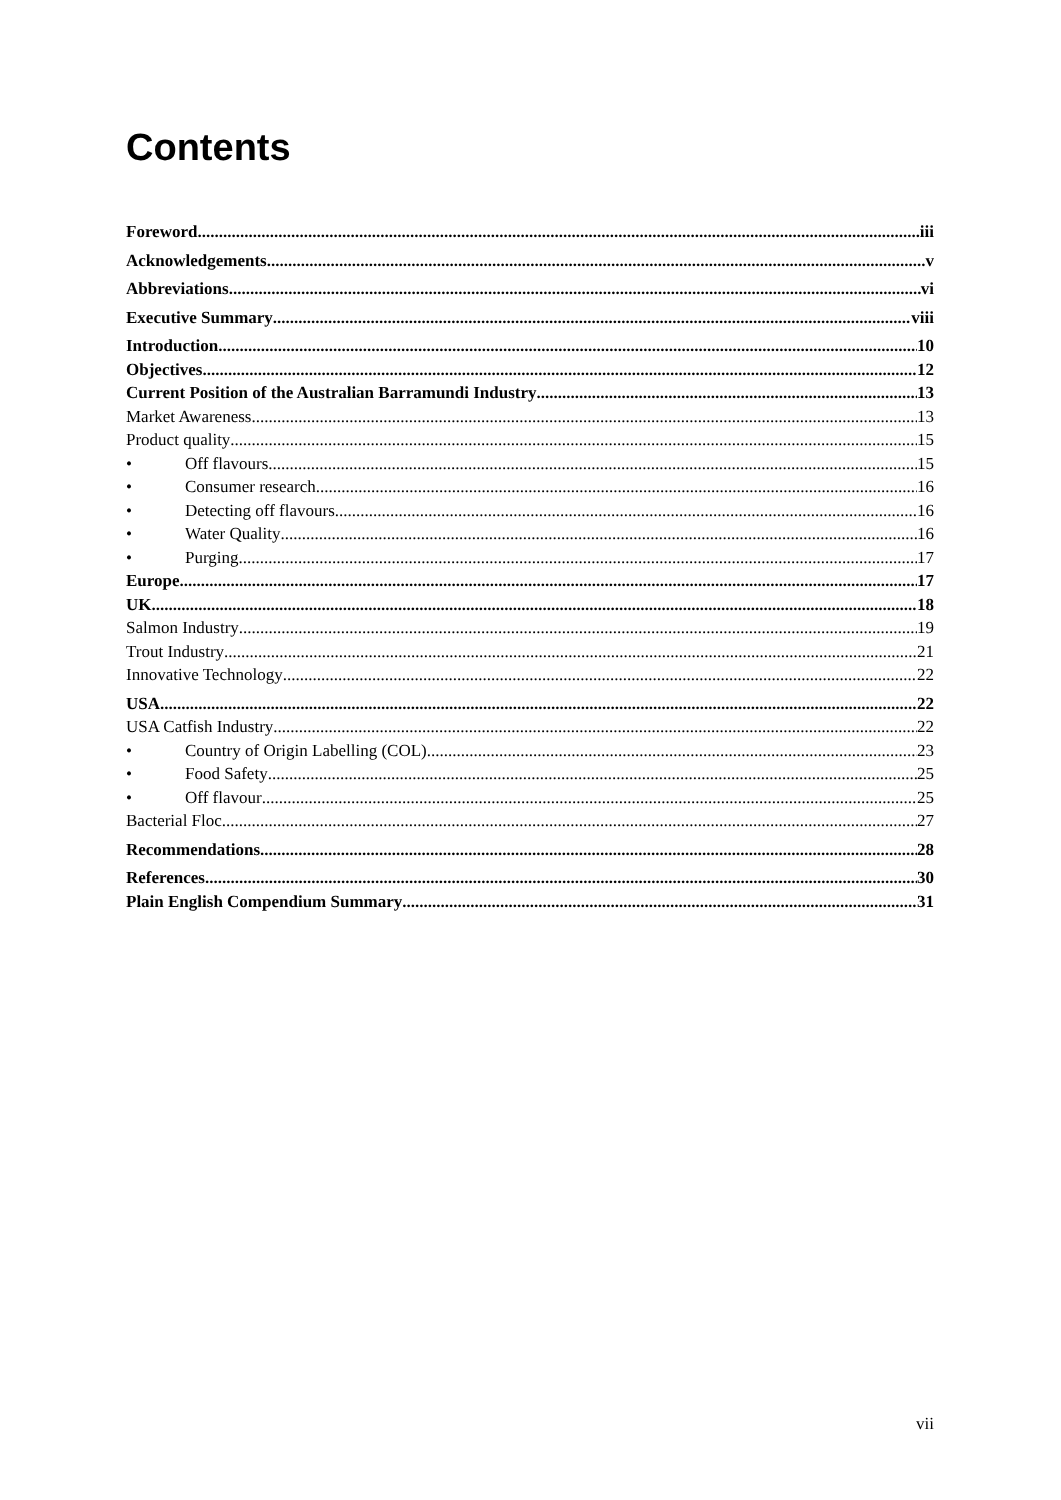Contents
Foreword iii
Acknowledgements v
Abbreviations vi
Executive Summary viii
Introduction 10
Objectives 12
Current Position of the Australian Barramundi Industry 13
Market Awareness 13
Product quality 15
• Off flavours 15
• Consumer research 16
• Detecting off flavours 16
• Water Quality 16
• Purging 17
Europe 17
UK 18
Salmon Industry 19
Trout Industry 21
Innovative Technology 22
USA 22
USA Catfish Industry 22
• Country of Origin Labelling (COL) 23
• Food Safety 25
• Off flavour 25
Bacterial Floc 27
Recommendations 28
References 30
Plain English Compendium Summary 31
vii